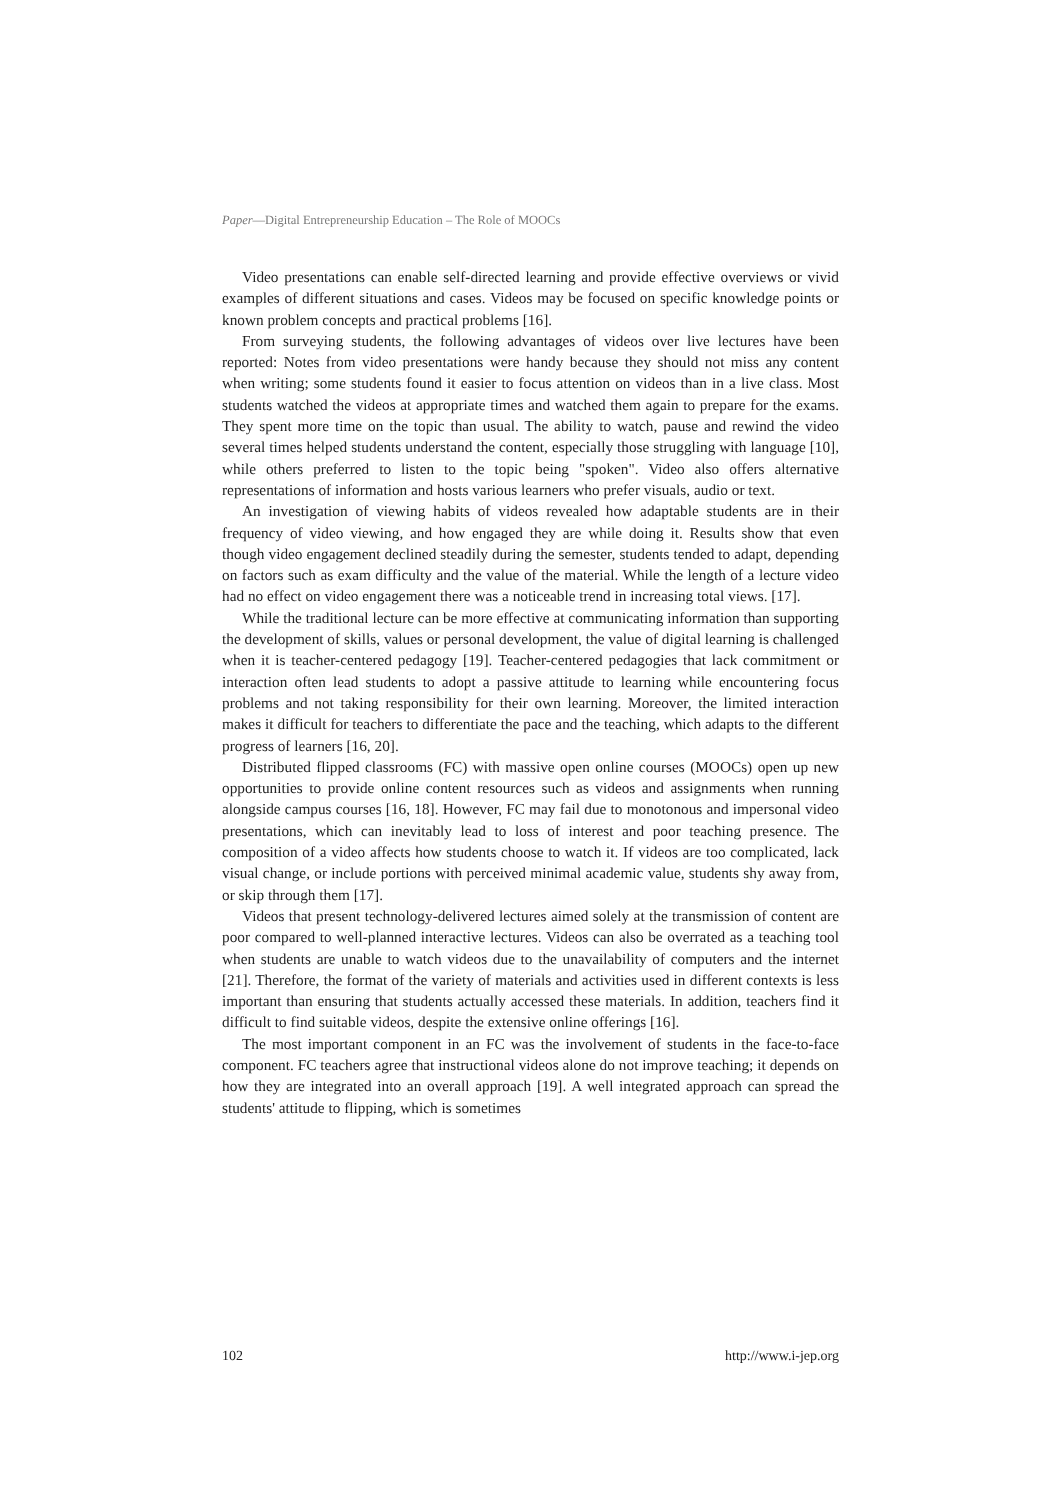Paper—Digital Entrepreneurship Education – The Role of MOOCs
Video presentations can enable self-directed learning and provide effective overviews or vivid examples of different situations and cases. Videos may be focused on specific knowledge points or known problem concepts and practical problems [16].
From surveying students, the following advantages of videos over live lectures have been reported: Notes from video presentations were handy because they should not miss any content when writing; some students found it easier to focus attention on videos than in a live class. Most students watched the videos at appropriate times and watched them again to prepare for the exams. They spent more time on the topic than usual. The ability to watch, pause and rewind the video several times helped students understand the content, especially those struggling with language [10], while others preferred to listen to the topic being "spoken". Video also offers alternative representations of information and hosts various learners who prefer visuals, audio or text.
An investigation of viewing habits of videos revealed how adaptable students are in their frequency of video viewing, and how engaged they are while doing it. Results show that even though video engagement declined steadily during the semester, students tended to adapt, depending on factors such as exam difficulty and the value of the material. While the length of a lecture video had no effect on video engagement there was a noticeable trend in increasing total views. [17].
While the traditional lecture can be more effective at communicating information than supporting the development of skills, values or personal development, the value of digital learning is challenged when it is teacher-centered pedagogy [19]. Teacher-centered pedagogies that lack commitment or interaction often lead students to adopt a passive attitude to learning while encountering focus problems and not taking responsibility for their own learning. Moreover, the limited interaction makes it difficult for teachers to differentiate the pace and the teaching, which adapts to the different progress of learners [16, 20].
Distributed flipped classrooms (FC) with massive open online courses (MOOCs) open up new opportunities to provide online content resources such as videos and assignments when running alongside campus courses [16, 18]. However, FC may fail due to monotonous and impersonal video presentations, which can inevitably lead to loss of interest and poor teaching presence. The composition of a video affects how students choose to watch it. If videos are too complicated, lack visual change, or include portions with perceived minimal academic value, students shy away from, or skip through them [17].
Videos that present technology-delivered lectures aimed solely at the transmission of content are poor compared to well-planned interactive lectures. Videos can also be overrated as a teaching tool when students are unable to watch videos due to the unavailability of computers and the internet [21]. Therefore, the format of the variety of materials and activities used in different contexts is less important than ensuring that students actually accessed these materials. In addition, teachers find it difficult to find suitable videos, despite the extensive online offerings [16].
The most important component in an FC was the involvement of students in the face-to-face component. FC teachers agree that instructional videos alone do not improve teaching; it depends on how they are integrated into an overall approach [19]. A well integrated approach can spread the students' attitude to flipping, which is sometimes
102 http://www.i-jep.org